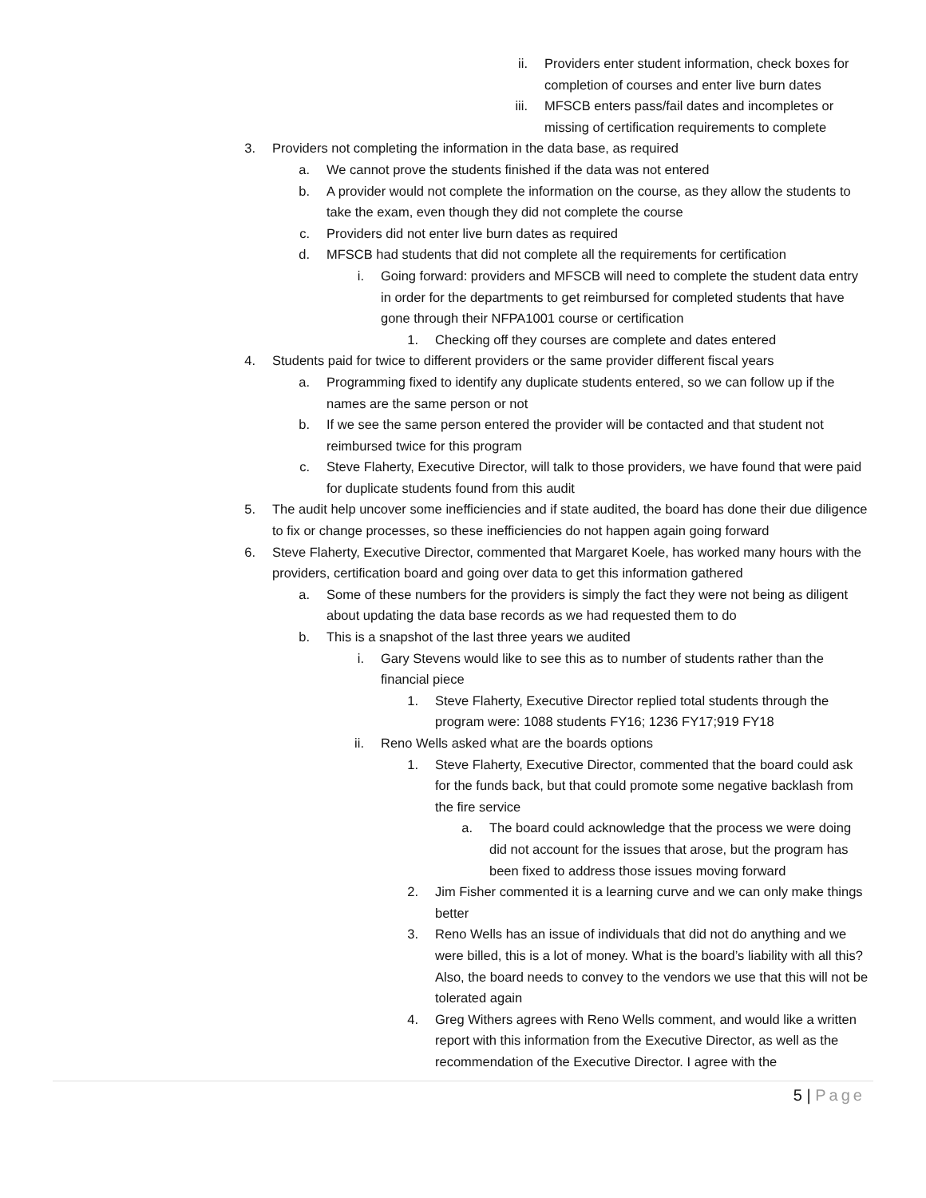ii. Providers enter student information, check boxes for completion of courses and enter live burn dates
iii. MFSCB enters pass/fail dates and incompletes or missing of certification requirements to complete
3. Providers not completing the information in the data base, as required
a. We cannot prove the students finished if the data was not entered
b. A provider would not complete the information on the course, as they allow the students to take the exam, even though they did not complete the course
c. Providers did not enter live burn dates as required
d. MFSCB had students that did not complete all the requirements for certification
i. Going forward: providers and MFSCB will need to complete the student data entry in order for the departments to get reimbursed for completed students that have gone through their NFPA1001 course or certification
1. Checking off they courses are complete and dates entered
4. Students paid for twice to different providers or the same provider different fiscal years
a. Programming fixed to identify any duplicate students entered, so we can follow up if the names are the same person or not
b. If we see the same person entered the provider will be contacted and that student not reimbursed twice for this program
c. Steve Flaherty, Executive Director, will talk to those providers, we have found that were paid for duplicate students found from this audit
5. The audit help uncover some inefficiencies and if state audited, the board has done their due diligence to fix or change processes, so these inefficiencies do not happen again going forward
6. Steve Flaherty, Executive Director, commented that Margaret Koele, has worked many hours with the providers, certification board and going over data to get this information gathered
a. Some of these numbers for the providers is simply the fact they were not being as diligent about updating the data base records as we had requested them to do
b. This is a snapshot of the last three years we audited
i. Gary Stevens would like to see this as to number of students rather than the financial piece
1. Steve Flaherty, Executive Director replied total students through the program were: 1088 students FY16; 1236 FY17;919 FY18
ii. Reno Wells asked what are the boards options
1. Steve Flaherty, Executive Director, commented that the board could ask for the funds back, but that could promote some negative backlash from the fire service
a. The board could acknowledge that the process we were doing did not account for the issues that arose, but the program has been fixed to address those issues moving forward
2. Jim Fisher commented it is a learning curve and we can only make things better
3. Reno Wells has an issue of individuals that did not do anything and we were billed, this is a lot of money. What is the board’s liability with all this? Also, the board needs to convey to the vendors we use that this will not be tolerated again
4. Greg Withers agrees with Reno Wells comment, and would like a written report with this information from the Executive Director, as well as the recommendation of the Executive Director. I agree with the
5 | Page